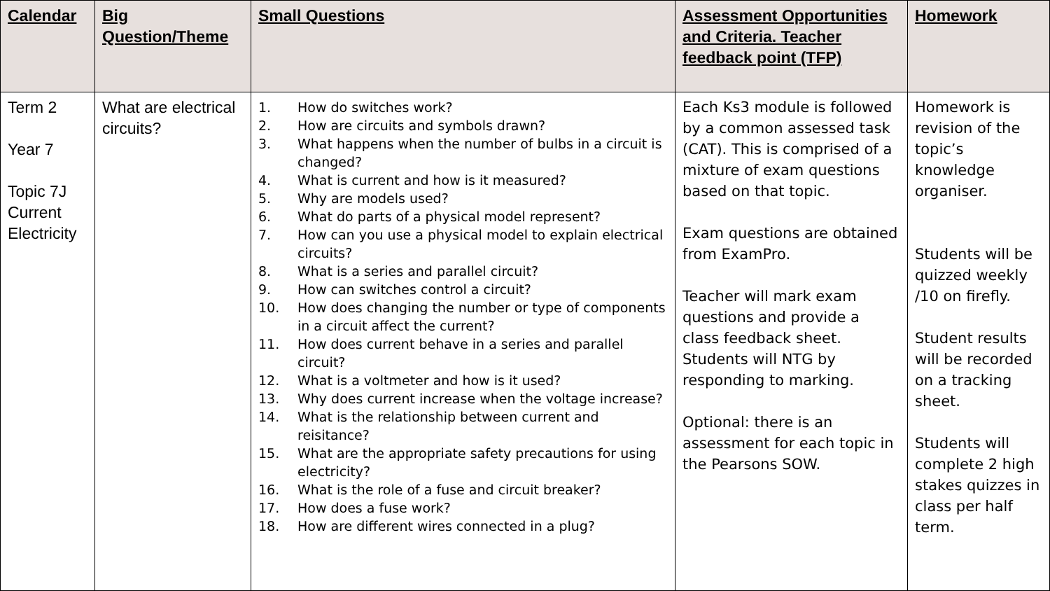| Calendar | Big Question/Theme | Small Questions | Assessment Opportunities and Criteria. Teacher feedback point (TFP) | Homework |
| --- | --- | --- | --- | --- |
| Term 2 Year 7 Topic 7J Current Electricity | What are electrical circuits? | 1. How do switches work? 2. How are circuits and symbols drawn? 3. What happens when the number of bulbs in a circuit is changed? 4. What is current and how is it measured? 5. Why are models used? 6. What do parts of a physical model represent? 7. How can you use a physical model to explain electrical circuits? 8. What is a series and parallel circuit? 9. How can switches control a circuit? 10. How does changing the number or type of components in a circuit affect the current? 11. How does current behave in a series and parallel circuit? 12. What is a voltmeter and how is it used? 13. Why does current increase when the voltage increase? 14. What is the relationship between current and reisitance? 15. What are the appropriate safety precautions for using electricity? 16. What is the role of a fuse and circuit breaker? 17. How does a fuse work? 18. How are different wires connected in a plug? | Each Ks3 module is followed by a common assessed task (CAT). This is comprised of a mixture of exam questions based on that topic. Exam questions are obtained from ExamPro. Teacher will mark exam questions and provide a class feedback sheet. Students will NTG by responding to marking. Optional: there is an assessment for each topic in the Pearsons SOW. | Homework is revision of the topic’s knowledge organiser. Students will be quizzed weekly /10 on firefly. Student results will be recorded on a tracking sheet. Students will complete 2 high stakes quizzes in class per half term. |